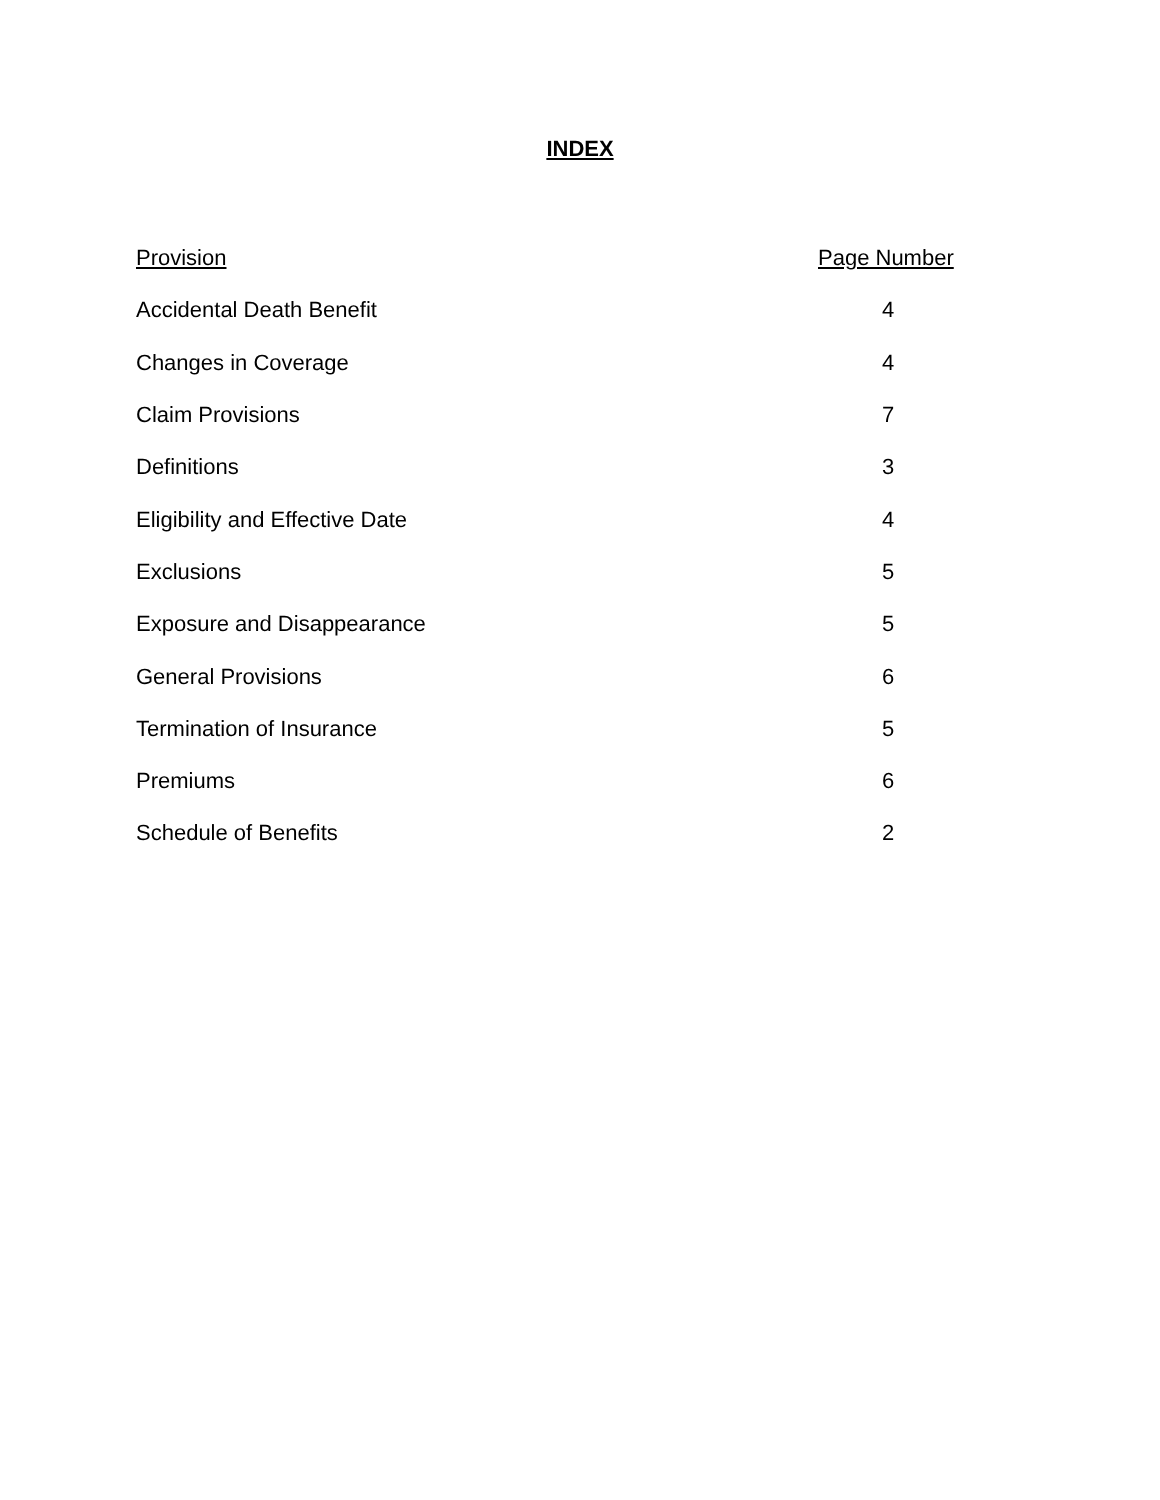INDEX
| Provision | Page Number |
| --- | --- |
| Accidental Death Benefit | 4 |
| Changes in Coverage | 4 |
| Claim Provisions | 7 |
| Definitions | 3 |
| Eligibility and Effective Date | 4 |
| Exclusions | 5 |
| Exposure and Disappearance | 5 |
| General Provisions | 6 |
| Termination of Insurance | 5 |
| Premiums | 6 |
| Schedule of Benefits | 2 |